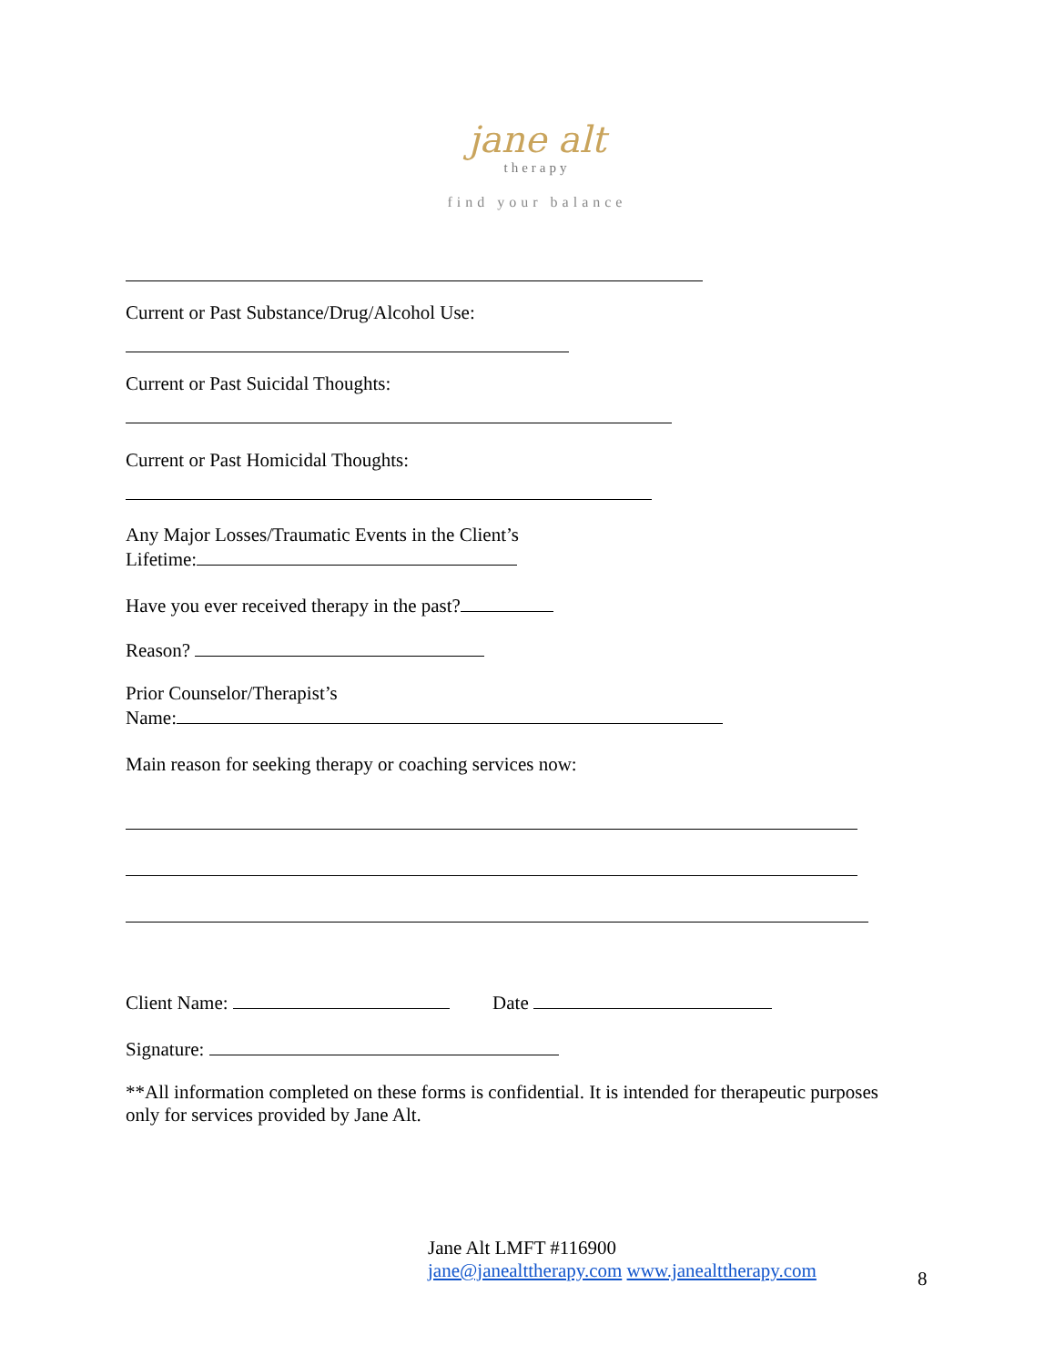jane alt
therapy
find your balance
Current or Past Substance/Drug/Alcohol Use:
Current or Past Suicidal Thoughts:
Current or Past Homicidal Thoughts:
Any Major Losses/Traumatic Events in the Client’s
Lifetime:
Have you ever received therapy in the past?
Reason?
Prior Counselor/Therapist’s
Name:
Main reason for seeking therapy or coaching services now:
Client Name: Date
Signature:
**All information completed on these forms is confidential. It is intended for therapeutic purposes only for services provided by Jane Alt.
Jane Alt LMFT #116900
jane@janealttherapy.com www.janealttherapy.com
8